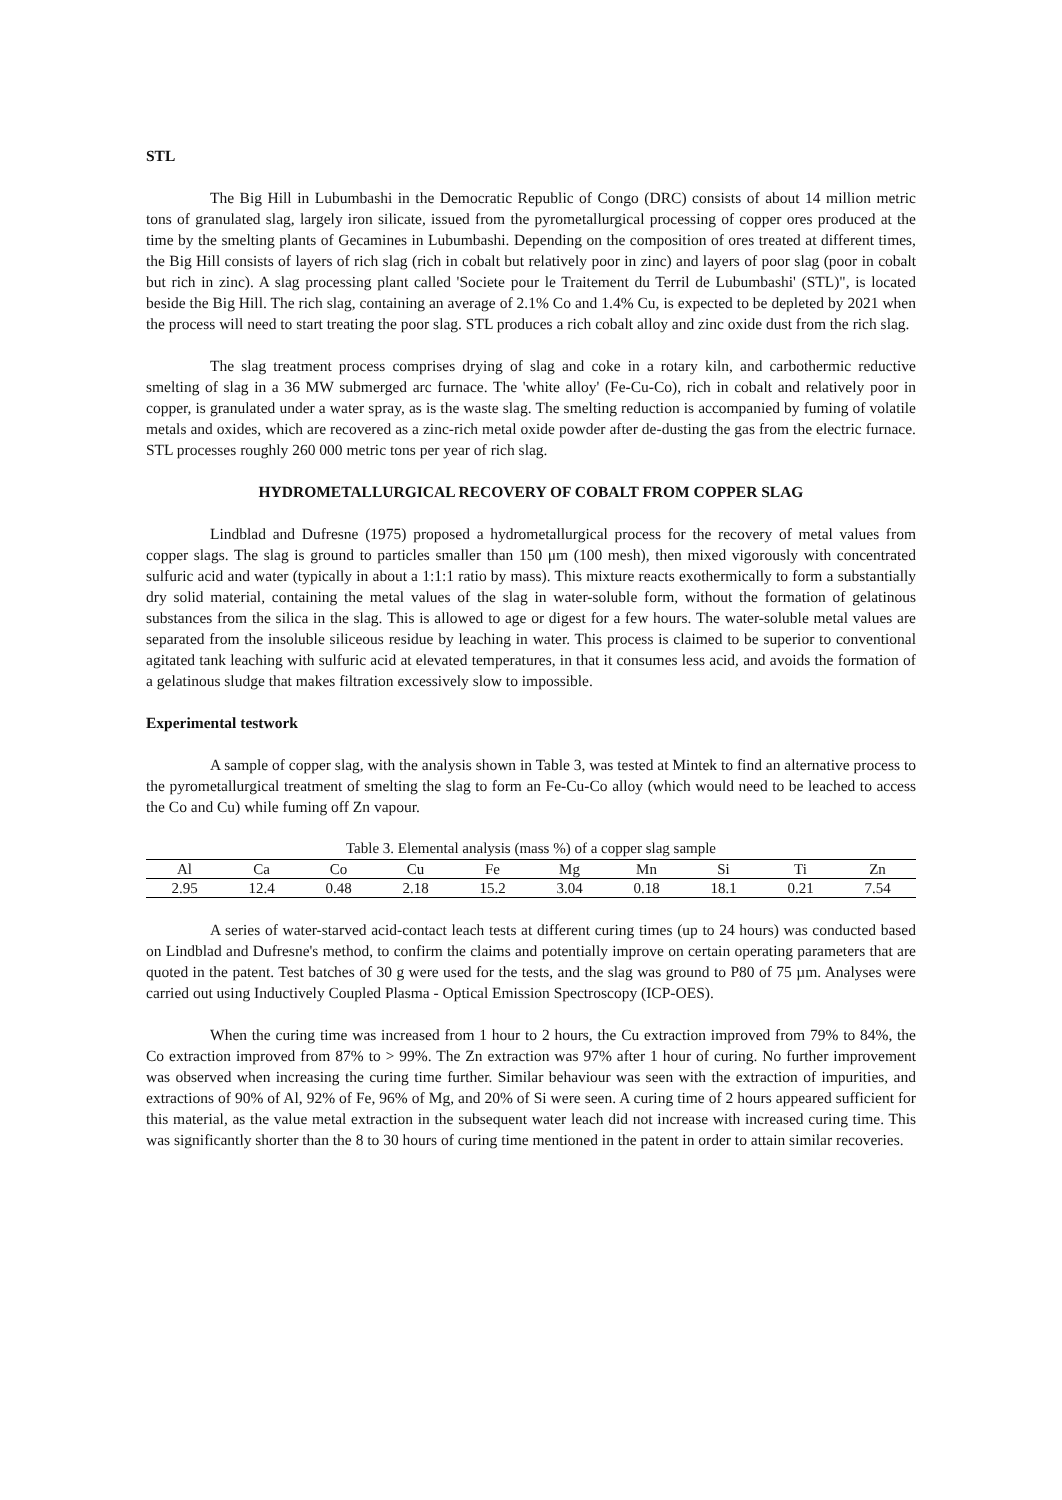STL
The Big Hill in Lubumbashi in the Democratic Republic of Congo (DRC) consists of about 14 million metric tons of granulated slag, largely iron silicate, issued from the pyrometallurgical processing of copper ores produced at the time by the smelting plants of Gecamines in Lubumbashi. Depending on the composition of ores treated at different times, the Big Hill consists of layers of rich slag (rich in cobalt but relatively poor in zinc) and layers of poor slag (poor in cobalt but rich in zinc). A slag processing plant called 'Societe pour le Traitement du Terril de Lubumbashi' (STL)", is located beside the Big Hill. The rich slag, containing an average of 2.1% Co and 1.4% Cu, is expected to be depleted by 2021 when the process will need to start treating the poor slag. STL produces a rich cobalt alloy and zinc oxide dust from the rich slag.
The slag treatment process comprises drying of slag and coke in a rotary kiln, and carbothermic reductive smelting of slag in a 36 MW submerged arc furnace. The 'white alloy' (Fe-Cu-Co), rich in cobalt and relatively poor in copper, is granulated under a water spray, as is the waste slag. The smelting reduction is accompanied by fuming of volatile metals and oxides, which are recovered as a zinc-rich metal oxide powder after de-dusting the gas from the electric furnace. STL processes roughly 260 000 metric tons per year of rich slag.
HYDROMETALLURGICAL RECOVERY OF COBALT FROM COPPER SLAG
Lindblad and Dufresne (1975) proposed a hydrometallurgical process for the recovery of metal values from copper slags. The slag is ground to particles smaller than 150 μm (100 mesh), then mixed vigorously with concentrated sulfuric acid and water (typically in about a 1:1:1 ratio by mass). This mixture reacts exothermically to form a substantially dry solid material, containing the metal values of the slag in water-soluble form, without the formation of gelatinous substances from the silica in the slag. This is allowed to age or digest for a few hours. The water-soluble metal values are separated from the insoluble siliceous residue by leaching in water. This process is claimed to be superior to conventional agitated tank leaching with sulfuric acid at elevated temperatures, in that it consumes less acid, and avoids the formation of a gelatinous sludge that makes filtration excessively slow to impossible.
Experimental testwork
A sample of copper slag, with the analysis shown in Table 3, was tested at Mintek to find an alternative process to the pyrometallurgical treatment of smelting the slag to form an Fe-Cu-Co alloy (which would need to be leached to access the Co and Cu) while fuming off Zn vapour.
Table 3. Elemental analysis (mass %) of a copper slag sample
| Al | Ca | Co | Cu | Fe | Mg | Mn | Si | Ti | Zn |
| 2.95 | 12.4 | 0.48 | 2.18 | 15.2 | 3.04 | 0.18 | 18.1 | 0.21 | 7.54 |
A series of water-starved acid-contact leach tests at different curing times (up to 24 hours) was conducted based on Lindblad and Dufresne's method, to confirm the claims and potentially improve on certain operating parameters that are quoted in the patent. Test batches of 30 g were used for the tests, and the slag was ground to P80 of 75 µm. Analyses were carried out using Inductively Coupled Plasma - Optical Emission Spectroscopy (ICP-OES).
When the curing time was increased from 1 hour to 2 hours, the Cu extraction improved from 79% to 84%, the Co extraction improved from 87% to > 99%. The Zn extraction was 97% after 1 hour of curing. No further improvement was observed when increasing the curing time further. Similar behaviour was seen with the extraction of impurities, and extractions of 90% of Al, 92% of Fe, 96% of Mg, and 20% of Si were seen. A curing time of 2 hours appeared sufficient for this material, as the value metal extraction in the subsequent water leach did not increase with increased curing time. This was significantly shorter than the 8 to 30 hours of curing time mentioned in the patent in order to attain similar recoveries.